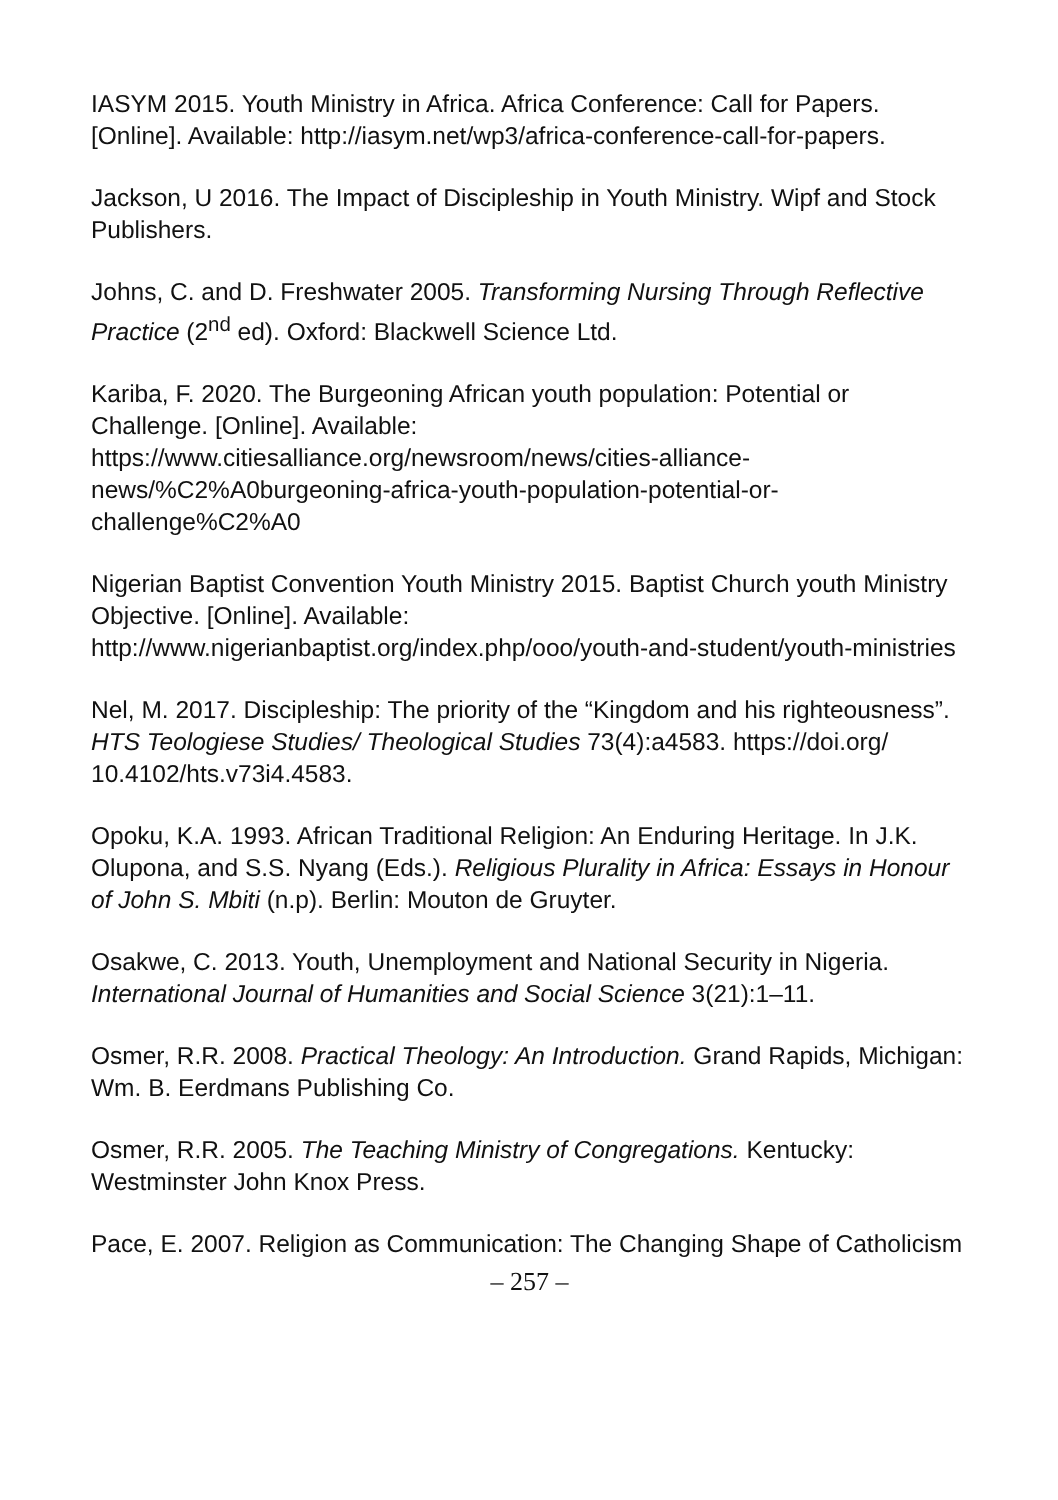IASYM 2015. Youth Ministry in Africa. Africa Conference: Call for Papers. [Online]. Available: http://iasym.net/wp3/africa-conference-call-for-papers.
Jackson, U 2016. The Impact of Discipleship in Youth Ministry. Wipf and Stock Publishers.
Johns, C. and D. Freshwater 2005. Transforming Nursing Through Reflective Practice (2<sup>nd</sup> ed). Oxford: Blackwell Science Ltd.
Kariba, F. 2020. The Burgeoning African youth population: Potential or Challenge. [Online]. Available:
https://www.citiesalliance.org/newsroom/news/cities-alliance-news/%C2%A0burgeoning-africa-youth-population-potential-or-challenge%C2%A0
Nigerian Baptist Convention Youth Ministry 2015. Baptist Church youth Ministry Objective. [Online]. Available:
http://www.nigerianbaptist.org/index.php/ooo/youth-and-student/youth-ministries
Nel, M. 2017. Discipleship: The priority of the “Kingdom and his righteousness”. HTS Teologiese Studies/ Theological Studies 73(4):a4583. https://doi.org/ 10.4102/hts.v73i4.4583.
Opoku, K.A. 1993. African Traditional Religion: An Enduring Heritage. In J.K. Olupona, and S.S. Nyang (Eds.). Religious Plurality in Africa: Essays in Honour of John S. Mbiti (n.p). Berlin: Mouton de Gruyter.
Osakwe, C. 2013. Youth, Unemployment and National Security in Nigeria. International Journal of Humanities and Social Science 3(21):1–11.
Osmer, R.R. 2008. Practical Theology: An Introduction. Grand Rapids, Michigan: Wm. B. Eerdmans Publishing Co.
Osmer, R.R. 2005. The Teaching Ministry of Congregations. Kentucky: Westminster John Knox Press.
Pace, E. 2007. Religion as Communication: The Changing Shape of Catholicism
– 257 –